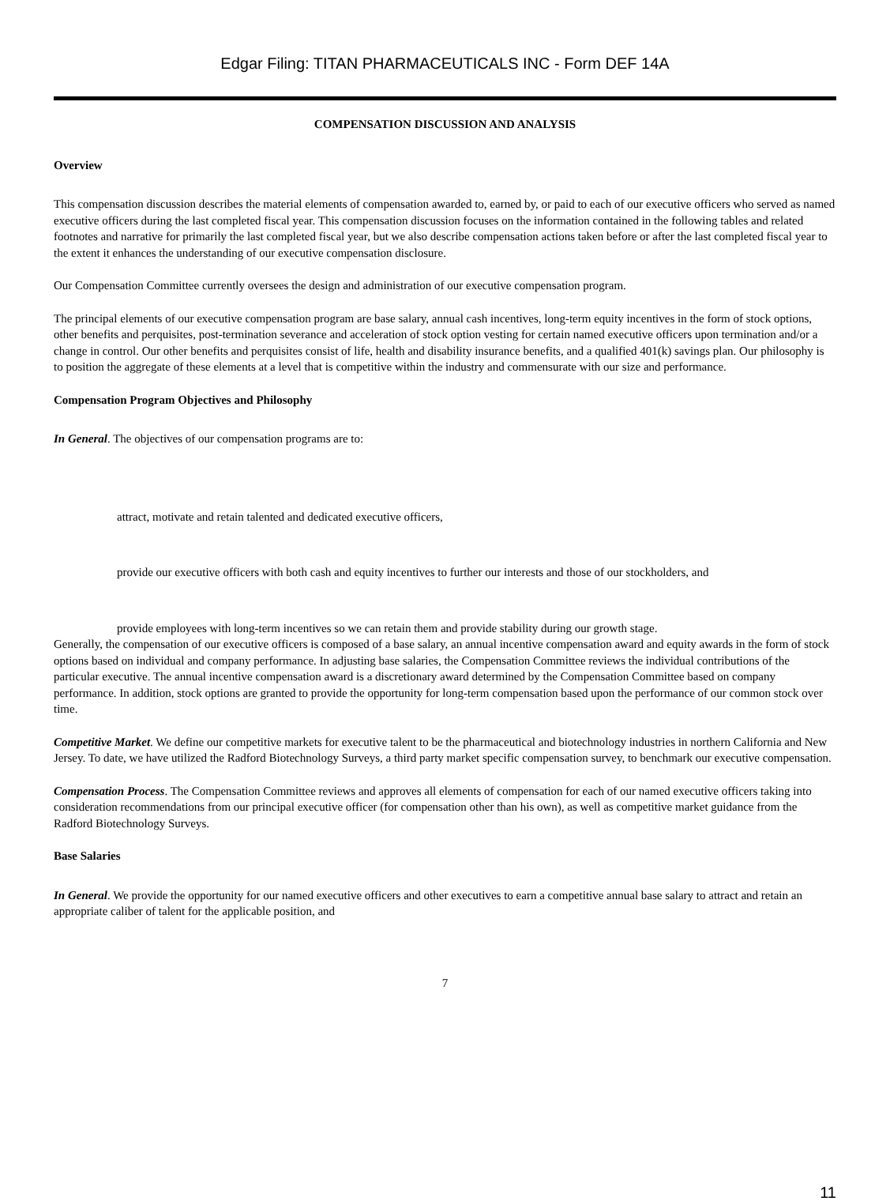Edgar Filing: TITAN PHARMACEUTICALS INC - Form DEF 14A
COMPENSATION DISCUSSION AND ANALYSIS
Overview
This compensation discussion describes the material elements of compensation awarded to, earned by, or paid to each of our executive officers who served as named executive officers during the last completed fiscal year. This compensation discussion focuses on the information contained in the following tables and related footnotes and narrative for primarily the last completed fiscal year, but we also describe compensation actions taken before or after the last completed fiscal year to the extent it enhances the understanding of our executive compensation disclosure.
Our Compensation Committee currently oversees the design and administration of our executive compensation program.
The principal elements of our executive compensation program are base salary, annual cash incentives, long-term equity incentives in the form of stock options, other benefits and perquisites, post-termination severance and acceleration of stock option vesting for certain named executive officers upon termination and/or a change in control. Our other benefits and perquisites consist of life, health and disability insurance benefits, and a qualified 401(k) savings plan. Our philosophy is to position the aggregate of these elements at a level that is competitive within the industry and commensurate with our size and performance.
Compensation Program Objectives and Philosophy
In General. The objectives of our compensation programs are to:
attract, motivate and retain talented and dedicated executive officers,
provide our executive officers with both cash and equity incentives to further our interests and those of our stockholders, and
provide employees with long-term incentives so we can retain them and provide stability during our growth stage.
Generally, the compensation of our executive officers is composed of a base salary, an annual incentive compensation award and equity awards in the form of stock options based on individual and company performance. In adjusting base salaries, the Compensation Committee reviews the individual contributions of the particular executive. The annual incentive compensation award is a discretionary award determined by the Compensation Committee based on company performance. In addition, stock options are granted to provide the opportunity for long-term compensation based upon the performance of our common stock over time.
Competitive Market. We define our competitive markets for executive talent to be the pharmaceutical and biotechnology industries in northern California and New Jersey. To date, we have utilized the Radford Biotechnology Surveys, a third party market specific compensation survey, to benchmark our executive compensation.
Compensation Process. The Compensation Committee reviews and approves all elements of compensation for each of our named executive officers taking into consideration recommendations from our principal executive officer (for compensation other than his own), as well as competitive market guidance from the Radford Biotechnology Surveys.
Base Salaries
In General. We provide the opportunity for our named executive officers and other executives to earn a competitive annual base salary to attract and retain an appropriate caliber of talent for the applicable position, and
7
11